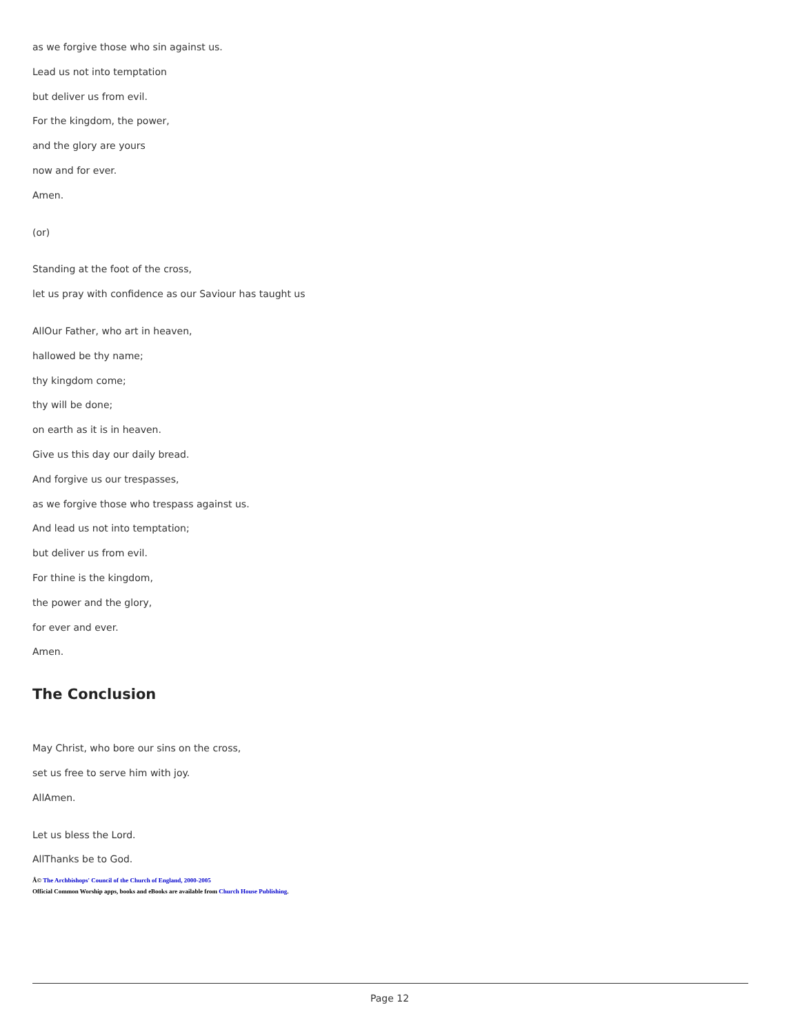as we forgive those who sin against us.
Lead us not into temptation
but deliver us from evil.
For the kingdom, the power,
and the glory are yours
now and for ever.
Amen.
(or)
Standing at the foot of the cross,
let us pray with confidence as our Saviour has taught us
AllOur Father, who art in heaven,
hallowed be thy name;
thy kingdom come;
thy will be done;
on earth as it is in heaven.
Give us this day our daily bread.
And forgive us our trespasses,
as we forgive those who trespass against us.
And lead us not into temptation;
but deliver us from evil.
For thine is the kingdom,
the power and the glory,
for ever and ever.
Amen.
The Conclusion
May Christ, who bore our sins on the cross,
set us free to serve him with joy.
AllAmen.
Let us bless the Lord.
AllThanks be to God.
Â© The Archbishops' Council of the Church of England, 2000-2005
Official Common Worship apps, books and eBooks are available from Church House Publishing.
Page 12